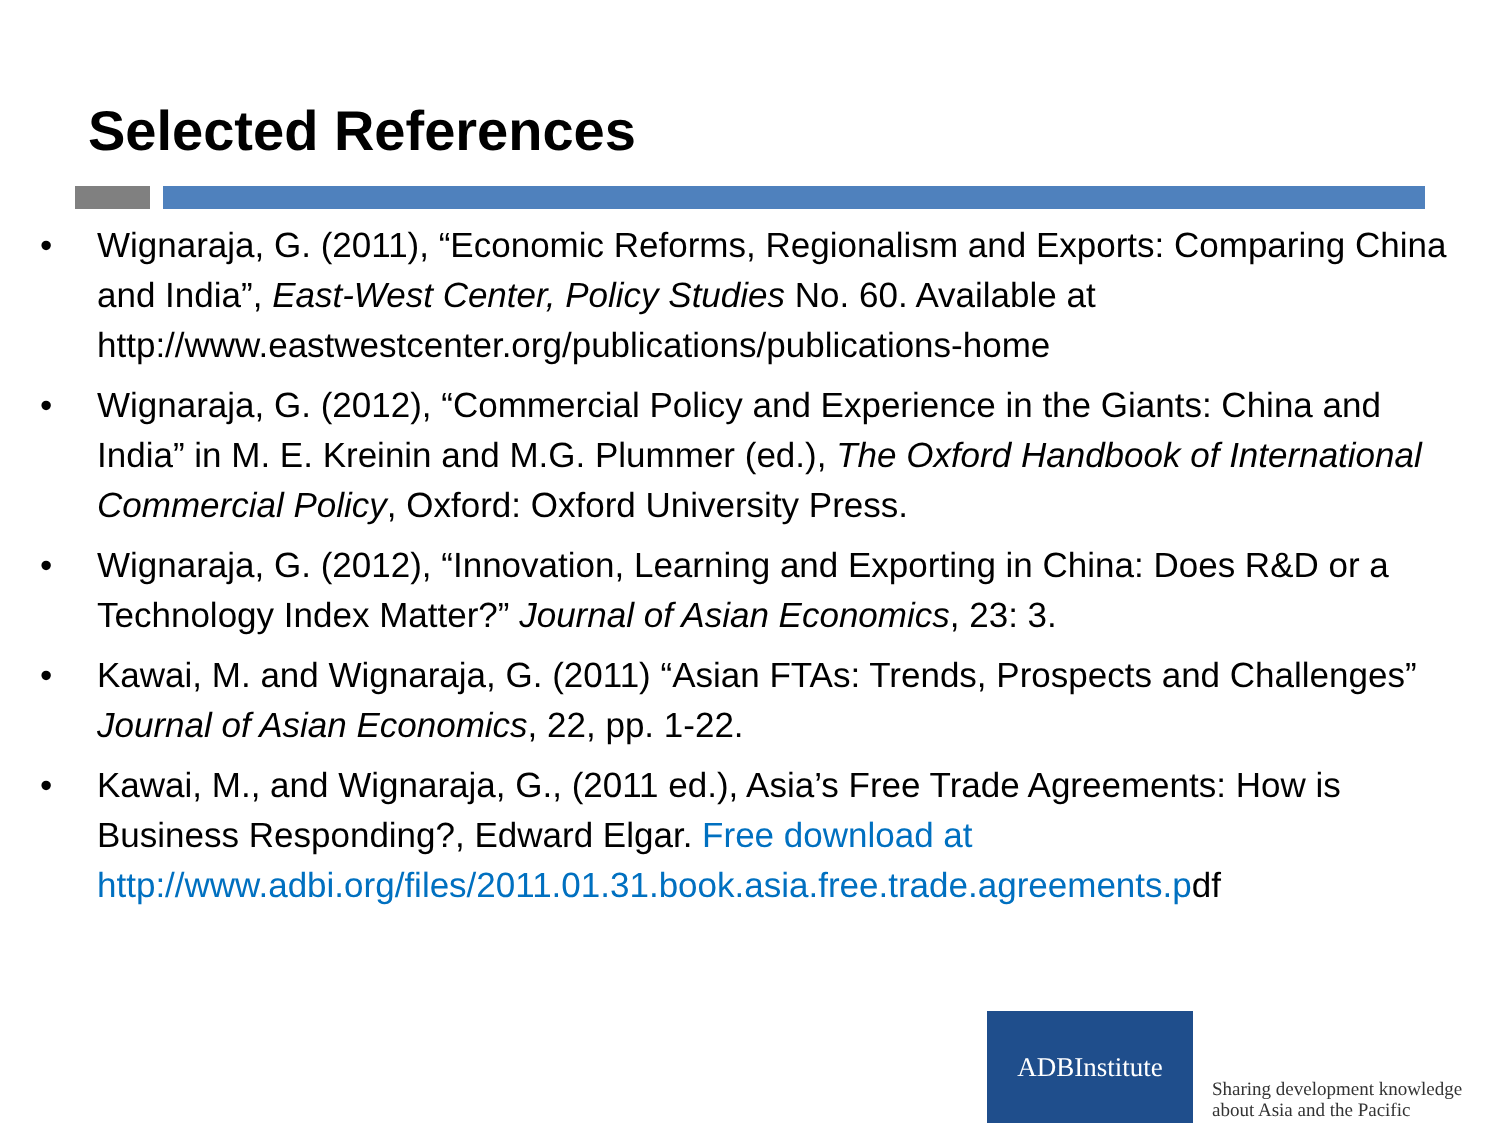Selected References
• Wignaraja, G. (2011), “Economic Reforms, Regionalism and Exports: Comparing China and India”, East-West Center, Policy Studies No. 60. Available at http://www.eastwestcenter.org/publications/publications-home
• Wignaraja, G. (2012), “Commercial Policy and Experience in the Giants: China and India” in M. E. Kreinin and M.G. Plummer (ed.), The Oxford Handbook of International Commercial Policy, Oxford: Oxford University Press.
• Wignaraja, G. (2012), “Innovation, Learning and Exporting in China: Does R&D or a Technology Index Matter?” Journal of Asian Economics, 23: 3.
• Kawai, M. and Wignaraja, G. (2011) “Asian FTAs: Trends, Prospects and Challenges” Journal of Asian Economics, 22, pp. 1-22.
• Kawai, M., and Wignaraja, G., (2011 ed.), Asia’s Free Trade Agreements: How is Business Responding?, Edward Elgar. Free download at http://www.adbi.org/files/2011.01.31.book.asia.free.trade.agreements.pdf
ADBInstitute
Sharing development knowledge
about Asia and the Pacific